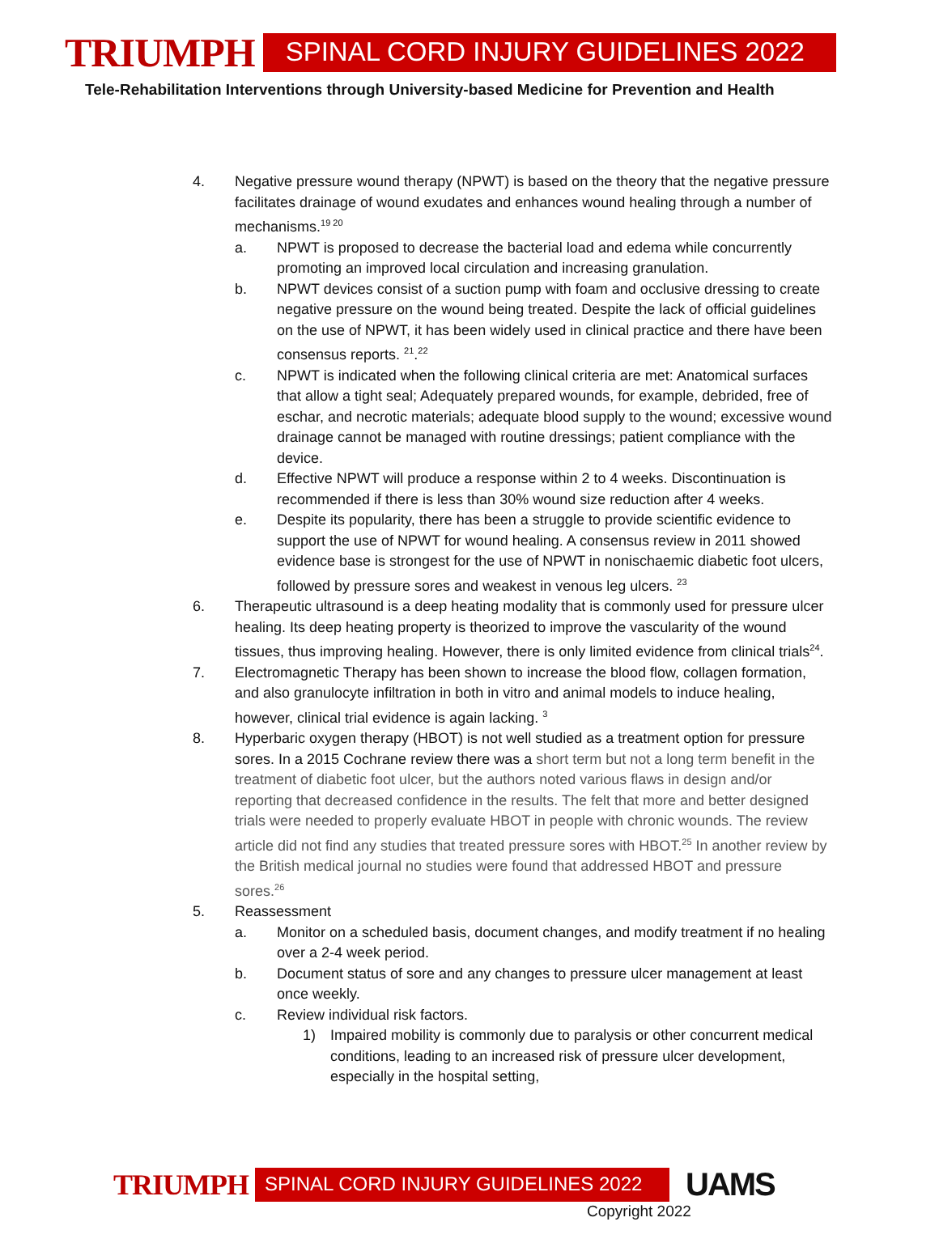TRIUMPH
SPINAL CORD INJURY GUIDELINES 2022
Tele-Rehabilitation Interventions through University-based Medicine for Prevention and Health
4. Negative pressure wound therapy (NPWT) is based on the theory that the negative pressure facilitates drainage of wound exudates and enhances wound healing through a number of mechanisms.<sup>19 20</sup>
a. NPWT is proposed to decrease the bacterial load and edema while concurrently promoting an improved local circulation and increasing granulation.
b. NPWT devices consist of a suction pump with foam and occlusive dressing to create negative pressure on the wound being treated. Despite the lack of official guidelines on the use of NPWT, it has been widely used in clinical practice and there have been consensus reports. <sup>21</sup>.<sup>22</sup>
c. NPWT is indicated when the following clinical criteria are met: Anatomical surfaces that allow a tight seal; Adequately prepared wounds, for example, debrided, free of eschar, and necrotic materials; adequate blood supply to the wound; excessive wound drainage cannot be managed with routine dressings; patient compliance with the device.
d. Effective NPWT will produce a response within 2 to 4 weeks. Discontinuation is recommended if there is less than 30% wound size reduction after 4 weeks.
e. Despite its popularity, there has been a struggle to provide scientific evidence to support the use of NPWT for wound healing. A consensus review in 2011 showed evidence base is strongest for the use of NPWT in nonischaemic diabetic foot ulcers, followed by pressure sores and weakest in venous leg ulcers. <sup>23</sup>
6. Therapeutic ultrasound is a deep heating modality that is commonly used for pressure ulcer healing. Its deep heating property is theorized to improve the vascularity of the wound tissues, thus improving healing. However, there is only limited evidence from clinical trials<sup>24</sup>.
7. Electromagnetic Therapy has been shown to increase the blood flow, collagen formation, and also granulocyte infiltration in both in vitro and animal models to induce healing, however, clinical trial evidence is again lacking. <sup>3</sup>
8. Hyperbaric oxygen therapy (HBOT) is not well studied as a treatment option for pressure sores. In a 2015 Cochrane review there was a short term but not a long term benefit in the treatment of diabetic foot ulcer, but the authors noted various flaws in design and/or reporting that decreased confidence in the results. The felt that more and better designed trials were needed to properly evaluate HBOT in people with chronic wounds. The review article did not find any studies that treated pressure sores with HBOT.<sup>25</sup> In another review by the British medical journal no studies were found that addressed HBOT and pressure sores.<sup>26</sup>
5. Reassessment
a. Monitor on a scheduled basis, document changes, and modify treatment if no healing over a 2-4 week period.
b. Document status of sore and any changes to pressure ulcer management at least once weekly.
c. Review individual risk factors.
1) Impaired mobility is commonly due to paralysis or other concurrent medical conditions, leading to an increased risk of pressure ulcer development, especially in the hospital setting,
TRIUMPH
SPINAL CORD INJURY GUIDELINES 2022
UAMS
Copyright 2022